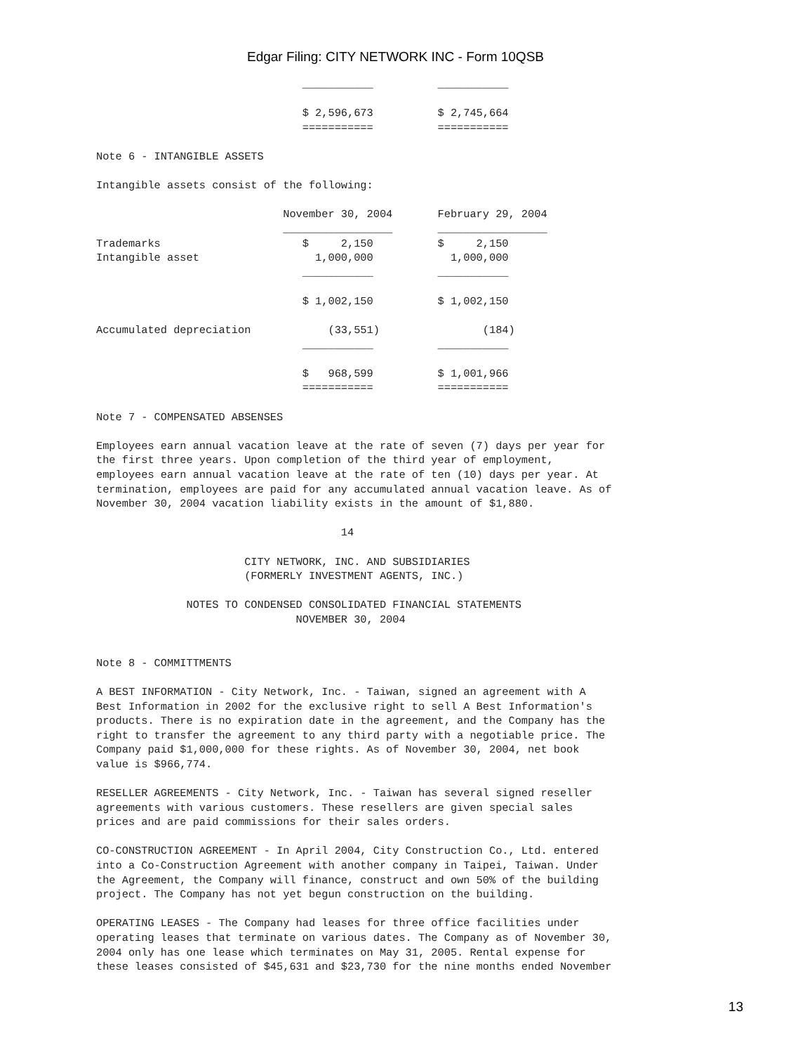Edgar Filing: CITY NETWORK INC - Form 10QSB
                                ___________          ___________

                                $ 2,596,673          $ 2,745,664
                                ===========          ===========

Note 6 - INTANGIBLE ASSETS

Intangible assets consist of the following:

                             November 30, 2004       February 29, 2004
                             _________________       _________________
Trademarks                      $     2,150          $     2,150
Intangible asset                  1,000,000            1,000,000
                                ___________          ___________

                                $ 1,002,150          $ 1,002,150

Accumulated depreciation            (33,551)                (184)
                                ___________          ___________

                                $   968,599          $ 1,001,966
                                ===========          ===========

Note 7 - COMPENSATED ABSENSES

Employees earn annual vacation leave at the rate of seven (7) days per year for
the first three years. Upon completion of the third year of employment,
employees earn annual vacation leave at the rate of ten (10) days per year. At
termination, employees are paid for any accumulated annual vacation leave. As of
November 30, 2004 vacation liability exists in the amount of $1,880.

                                      14

                       CITY NETWORK, INC. AND SUBSIDIARIES
                       (FORMERLY INVESTMENT AGENTS, INC.)

              NOTES TO CONDENSED CONSOLIDATED FINANCIAL STATEMENTS
                               NOVEMBER 30, 2004


Note 8 - COMMITTMENTS

A BEST INFORMATION - City Network, Inc. - Taiwan, signed an agreement with A
Best Information in 2002 for the exclusive right to sell A Best Information's
products. There is no expiration date in the agreement, and the Company has the
right to transfer the agreement to any third party with a negotiable price. The
Company paid $1,000,000 for these rights. As of November 30, 2004, net book
value is $966,774.

RESELLER AGREEMENTS - City Network, Inc. - Taiwan has several signed reseller
agreements with various customers. These resellers are given special sales
prices and are paid commissions for their sales orders.

CO-CONSTRUCTION AGREEMENT - In April 2004, City Construction Co., Ltd. entered
into a Co-Construction Agreement with another company in Taipei, Taiwan. Under
the Agreement, the Company will finance, construct and own 50% of the building
project. The Company has not yet begun construction on the building.

OPERATING LEASES - The Company had leases for three office facilities under
operating leases that terminate on various dates. The Company as of November 30,
2004 only has one lease which terminates on May 31, 2005. Rental expense for
these leases consisted of $45,631 and $23,730 for the nine months ended November
13